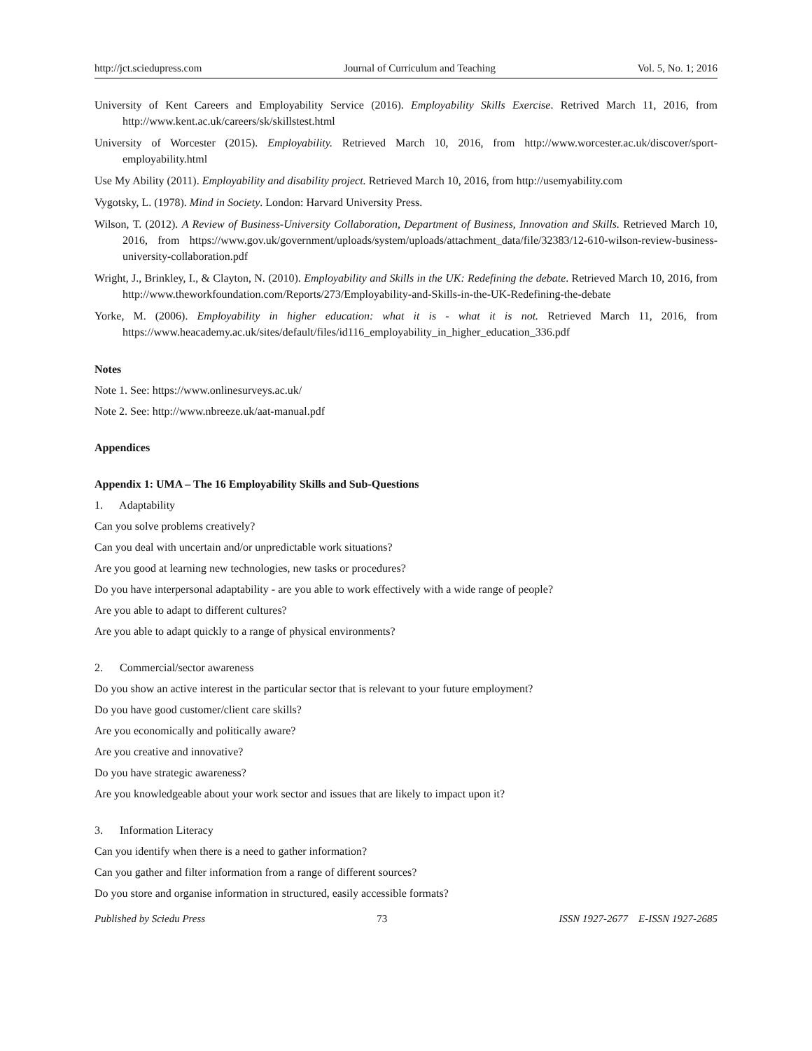http://jct.sciedupress.com Journal of Curriculum and Teaching Vol. 5, No. 1; 2016
University of Kent Careers and Employability Service (2016). Employability Skills Exercise. Retrived March 11, 2016, from http://www.kent.ac.uk/careers/sk/skillstest.html
University of Worcester (2015). Employability. Retrieved March 10, 2016, from http://www.worcester.ac.uk/discover/sport-employability.html
Use My Ability (2011). Employability and disability project. Retrieved March 10, 2016, from http://usemyability.com
Vygotsky, L. (1978). Mind in Society. London: Harvard University Press.
Wilson, T. (2012). A Review of Business-University Collaboration, Department of Business, Innovation and Skills. Retrieved March 10, 2016, from https://www.gov.uk/government/uploads/system/uploads/attachment_data/file/32383/12-610-wilson-review-business-university-collaboration.pdf
Wright, J., Brinkley, I., & Clayton, N. (2010). Employability and Skills in the UK: Redefining the debate. Retrieved March 10, 2016, from http://www.theworkfoundation.com/Reports/273/Employability-and-Skills-in-the-UK-Redefining-the-debate
Yorke, M. (2006). Employability in higher education: what it is - what it is not. Retrieved March 11, 2016, from https://www.heacademy.ac.uk/sites/default/files/id116_employability_in_higher_education_336.pdf
Notes
Note 1. See: https://www.onlinesurveys.ac.uk/
Note 2. See: http://www.nbreeze.uk/aat-manual.pdf
Appendices
Appendix 1: UMA – The 16 Employability Skills and Sub-Questions
1. Adaptability
Can you solve problems creatively?
Can you deal with uncertain and/or unpredictable work situations?
Are you good at learning new technologies, new tasks or procedures?
Do you have interpersonal adaptability - are you able to work effectively with a wide range of people?
Are you able to adapt to different cultures?
Are you able to adapt quickly to a range of physical environments?
2. Commercial/sector awareness
Do you show an active interest in the particular sector that is relevant to your future employment?
Do you have good customer/client care skills?
Are you economically and politically aware?
Are you creative and innovative?
Do you have strategic awareness?
Are you knowledgeable about your work sector and issues that are likely to impact upon it?
3. Information Literacy
Can you identify when there is a need to gather information?
Can you gather and filter information from a range of different sources?
Do you store and organise information in structured, easily accessible formats?
Published by Sciedu Press 73 ISSN 1927-2677 E-ISSN 1927-2685